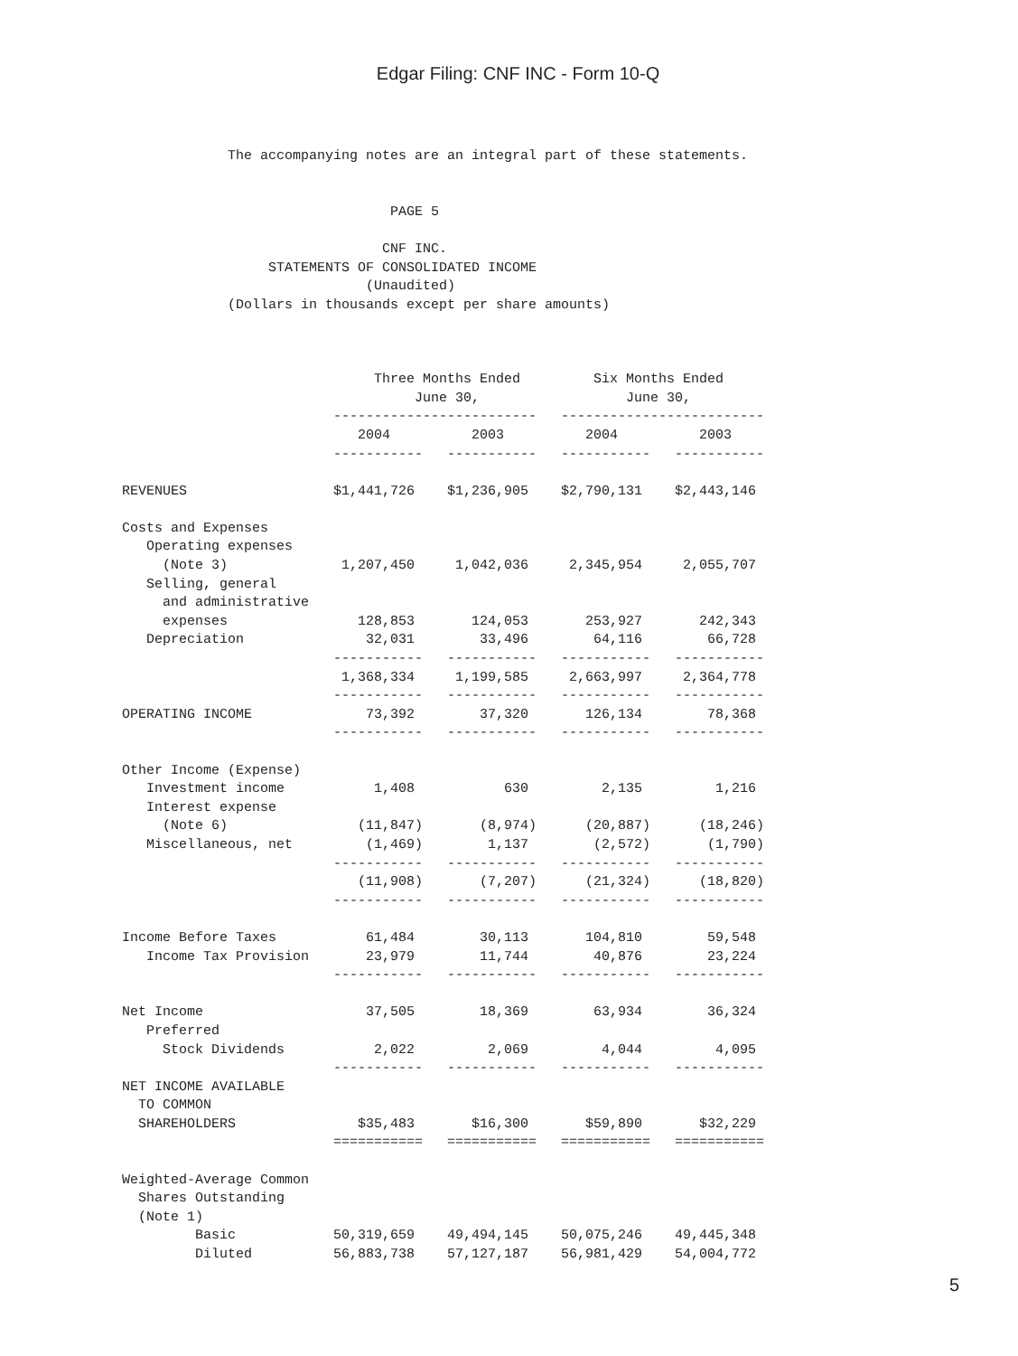Edgar Filing: CNF INC - Form 10-Q
             The accompanying notes are an integral part of these statements.


                                 PAGE 5

                                CNF INC.
                  STATEMENTS OF CONSOLIDATED INCOME
                              (Unaudited)
             (Dollars in thousands except per share amounts)



                               Three Months Ended         Six Months Ended
                                    June 30,                  June 30,
                          -------------------------   -------------------------
                             2004          2003          2004          2003
                          -----------   -----------   -----------   -----------

REVENUES                  $1,441,726    $1,236,905    $2,790,131    $2,443,146

Costs and Expenses
   Operating expenses
     (Note 3)              1,207,450     1,042,036     2,345,954     2,055,707
   Selling, general
     and administrative
     expenses                128,853       124,053       253,927       242,343
   Depreciation               32,031        33,496        64,116        66,728
                          -----------   -----------   -----------   -----------
                           1,368,334     1,199,585     2,663,997     2,364,778
                          -----------   -----------   -----------   -----------
OPERATING INCOME              73,392        37,320       126,134        78,368
                          -----------   -----------   -----------   -----------

Other Income (Expense)
   Investment income           1,408           630         2,135         1,216
   Interest expense
     (Note 6)                (11,847)       (8,974)      (20,887)      (18,246)
   Miscellaneous, net         (1,469)        1,137        (2,572)       (1,790)
                          -----------   -----------   -----------   -----------
                             (11,908)       (7,207)      (21,324)      (18,820)
                          -----------   -----------   -----------   -----------

Income Before Taxes           61,484        30,113       104,810        59,548
   Income Tax Provision       23,979        11,744        40,876        23,224
                          -----------   -----------   -----------   -----------

Net Income                    37,505        18,369        63,934        36,324
   Preferred
     Stock Dividends           2,022         2,069         4,044         4,095
                          -----------   -----------   -----------   -----------
NET INCOME AVAILABLE
  TO COMMON
  SHAREHOLDERS               $35,483       $16,300       $59,890       $32,229
                          ===========   ===========   ===========   ===========

Weighted-Average Common
  Shares Outstanding
  (Note 1)
         Basic            50,319,659    49,494,145    50,075,246    49,445,348
         Diluted          56,883,738    57,127,187    56,981,429    54,004,772
5